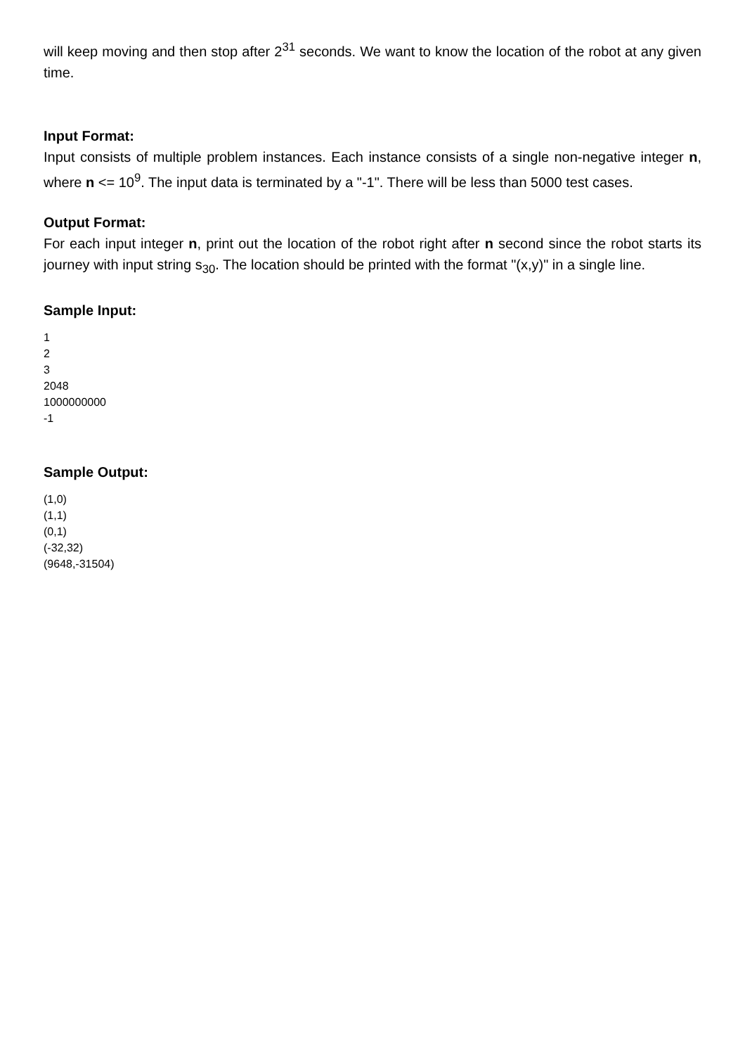will keep moving and then stop after 2<sup>31</sup> seconds. We want to know the location of the robot at any given time.
Input Format:
Input consists of multiple problem instances. Each instance consists of a single non-negative integer n, where n <= 10<sup>9</sup>. The input data is terminated by a "-1". There will be less than 5000 test cases.
Output Format:
For each input integer n, print out the location of the robot right after n second since the robot starts its journey with input string s<sub>30</sub>. The location should be printed with the format "(x,y)" in a single line.
Sample Input:
1
2
3
2048
1000000000
-1
Sample Output:
(1,0)
(1,1)
(0,1)
(-32,32)
(9648,-31504)